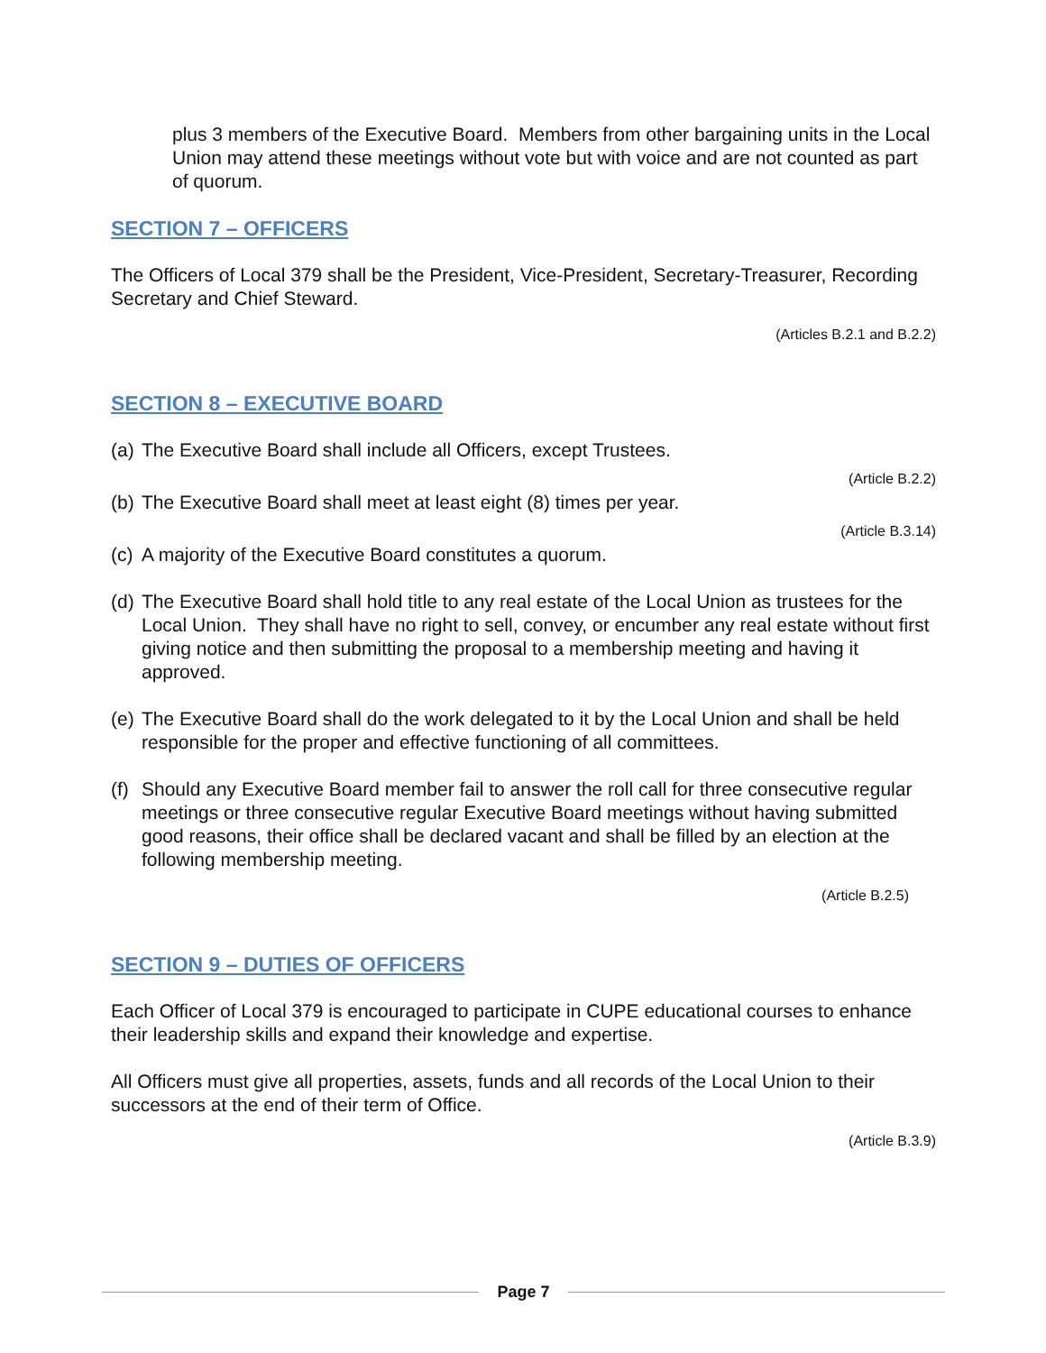plus 3 members of the Executive Board. Members from other bargaining units in the Local Union may attend these meetings without vote but with voice and are not counted as part of quorum.
SECTION 7 – OFFICERS
The Officers of Local 379 shall be the President, Vice-President, Secretary-Treasurer, Recording Secretary and Chief Steward.
(Articles B.2.1 and B.2.2)
SECTION 8 – EXECUTIVE BOARD
(a) The Executive Board shall include all Officers, except Trustees.
(Article B.2.2)
(b) The Executive Board shall meet at least eight (8) times per year.
(Article B.3.14)
(c) A majority of the Executive Board constitutes a quorum.
(d) The Executive Board shall hold title to any real estate of the Local Union as trustees for the Local Union. They shall have no right to sell, convey, or encumber any real estate without first giving notice and then submitting the proposal to a membership meeting and having it approved.
(e) The Executive Board shall do the work delegated to it by the Local Union and shall be held responsible for the proper and effective functioning of all committees.
(f) Should any Executive Board member fail to answer the roll call for three consecutive regular meetings or three consecutive regular Executive Board meetings without having submitted good reasons, their office shall be declared vacant and shall be filled by an election at the following membership meeting.
(Article B.2.5)
SECTION 9 – DUTIES OF OFFICERS
Each Officer of Local 379 is encouraged to participate in CUPE educational courses to enhance their leadership skills and expand their knowledge and expertise.
All Officers must give all properties, assets, funds and all records of the Local Union to their successors at the end of their term of Office.
(Article B.3.9)
Page 7